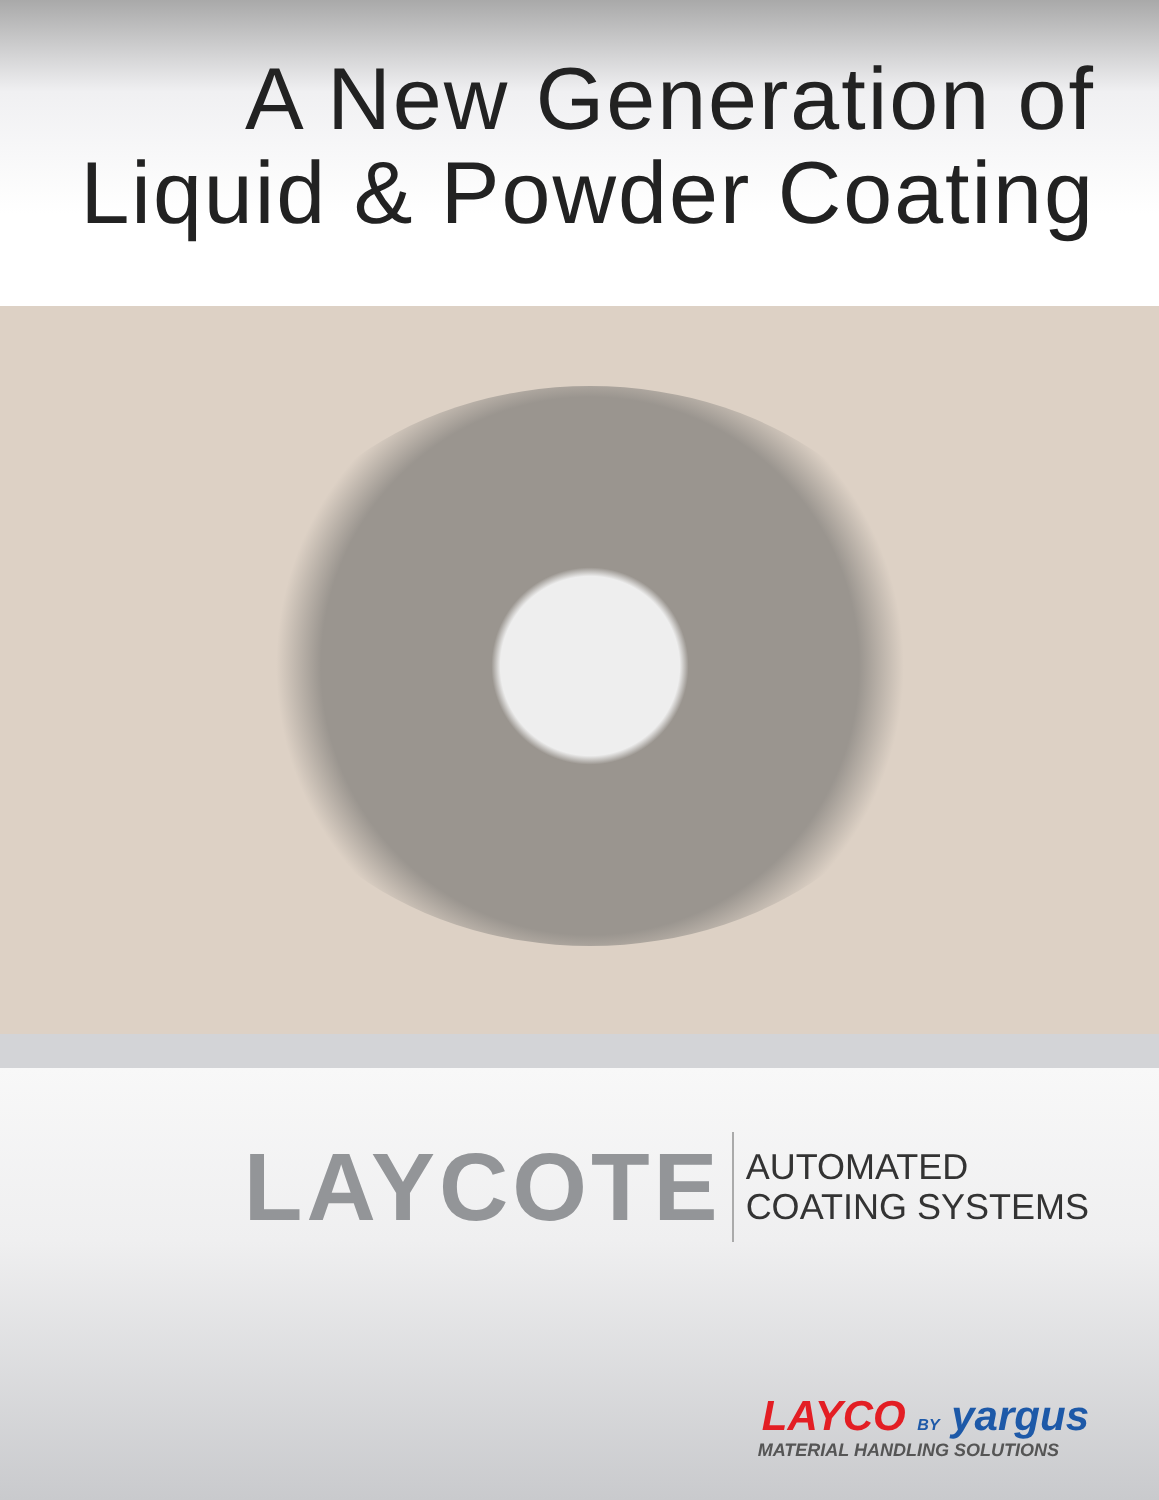A New Generation of
Liquid & Powder Coating
LAYCOTE
AUTOMATED
COATING SYSTEMS
LAYCO BY yargus
MATERIAL HANDLING SOLUTIONS